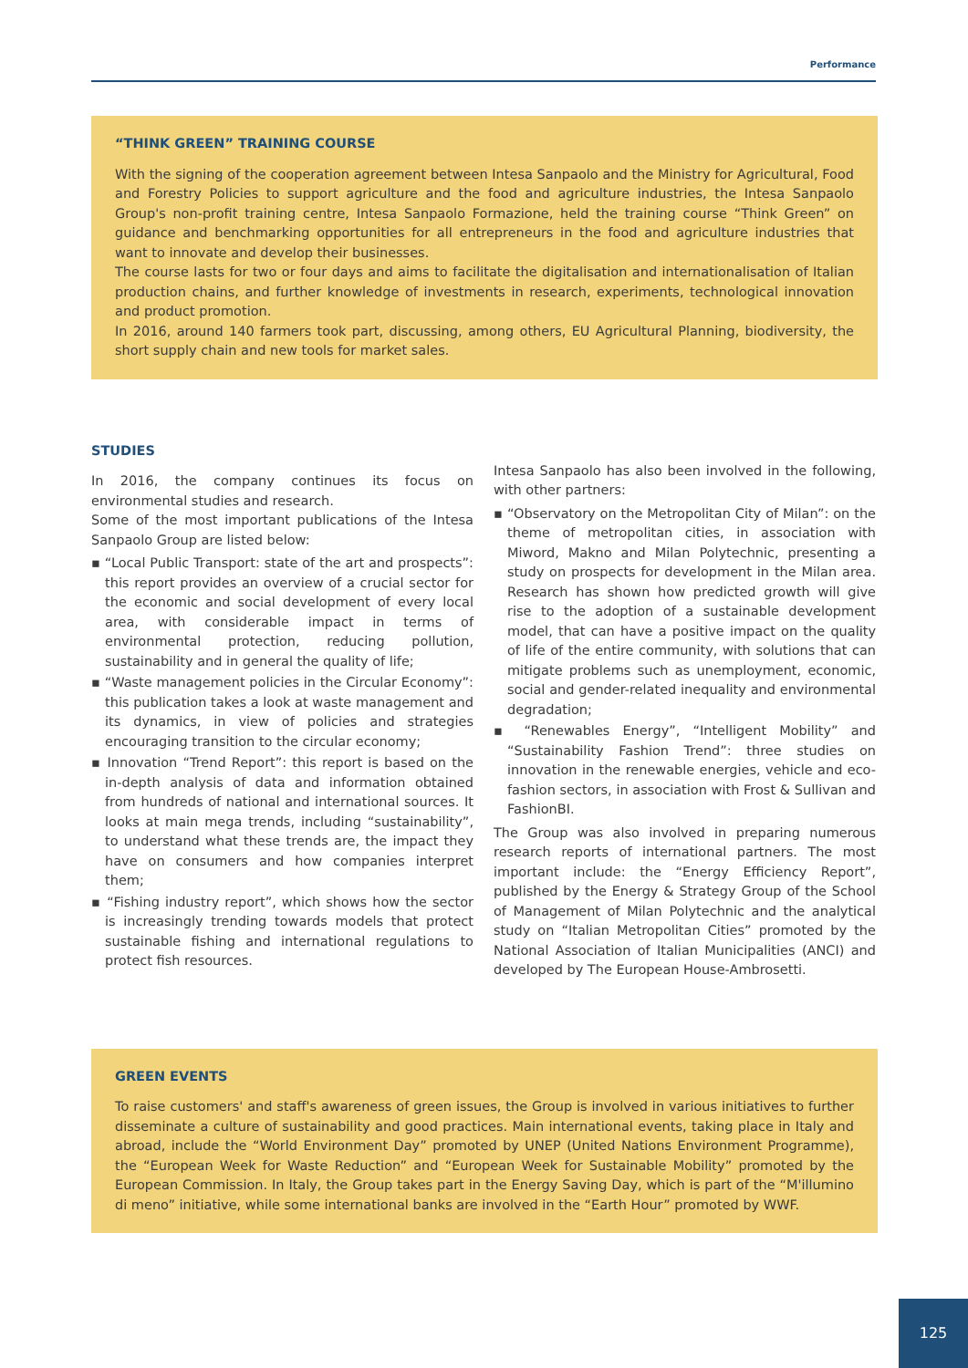Performance
“THINK GREEN” TRAINING COURSE
With the signing of the cooperation agreement between Intesa Sanpaolo and the Ministry for Agricultural, Food and Forestry Policies to support agriculture and the food and agriculture industries, the Intesa Sanpaolo Group's non-profit training centre, Intesa Sanpaolo Formazione, held the training course “Think Green” on guidance and benchmarking opportunities for all entrepreneurs in the food and agriculture industries that want to innovate and develop their businesses.
The course lasts for two or four days and aims to facilitate the digitalisation and internationalisation of Italian production chains, and further knowledge of investments in research, experiments, technological innovation and product promotion.
In 2016, around 140 farmers took part, discussing, among others, EU Agricultural Planning, biodiversity, the short supply chain and new tools for market sales.
STUDIES
In 2016, the company continues its focus on environmental studies and research.
Some of the most important publications of the Intesa Sanpaolo Group are listed below:
▪ “Local Public Transport: state of the art and prospects”: this report provides an overview of a crucial sector for the economic and social development of every local area, with considerable impact in terms of environmental protection, reducing pollution, sustainability and in general the quality of life;
▪ “Waste management policies in the Circular Economy”: this publication takes a look at waste management and its dynamics, in view of policies and strategies encouraging transition to the circular economy;
▪ Innovation “Trend Report”: this report is based on the in-depth analysis of data and information obtained from hundreds of national and international sources. It looks at main mega trends, including “sustainability”, to understand what these trends are, the impact they have on consumers and how companies interpret them;
▪ “Fishing industry report”, which shows how the sector is increasingly trending towards models that protect sustainable fishing and international regulations to protect fish resources.
Intesa Sanpaolo has also been involved in the following, with other partners:
▪ “Observatory on the Metropolitan City of Milan”: on the theme of metropolitan cities, in association with Miword, Makno and Milan Polytechnic, presenting a study on prospects for development in the Milan area. Research has shown how predicted growth will give rise to the adoption of a sustainable development model, that can have a positive impact on the quality of life of the entire community, with solutions that can mitigate problems such as unemployment, economic, social and gender-related inequality and environmental degradation;
▪ “Renewables Energy”, “Intelligent Mobility” and “Sustainability Fashion Trend”: three studies on innovation in the renewable energies, vehicle and eco-fashion sectors, in association with Frost & Sullivan and FashionBI.
The Group was also involved in preparing numerous research reports of international partners. The most important include: the “Energy Efficiency Report”, published by the Energy & Strategy Group of the School of Management of Milan Polytechnic and the analytical study on “Italian Metropolitan Cities” promoted by the National Association of Italian Municipalities (ANCI) and developed by The European House-Ambrosetti.
GREEN EVENTS
To raise customers' and staff's awareness of green issues, the Group is involved in various initiatives to further disseminate a culture of sustainability and good practices. Main international events, taking place in Italy and abroad, include the “World Environment Day” promoted by UNEP (United Nations Environment Programme), the “European Week for Waste Reduction” and “European Week for Sustainable Mobility” promoted by the European Commission. In Italy, the Group takes part in the Energy Saving Day, which is part of the “M'illumino di meno” initiative, while some international banks are involved in the “Earth Hour” promoted by WWF.
125